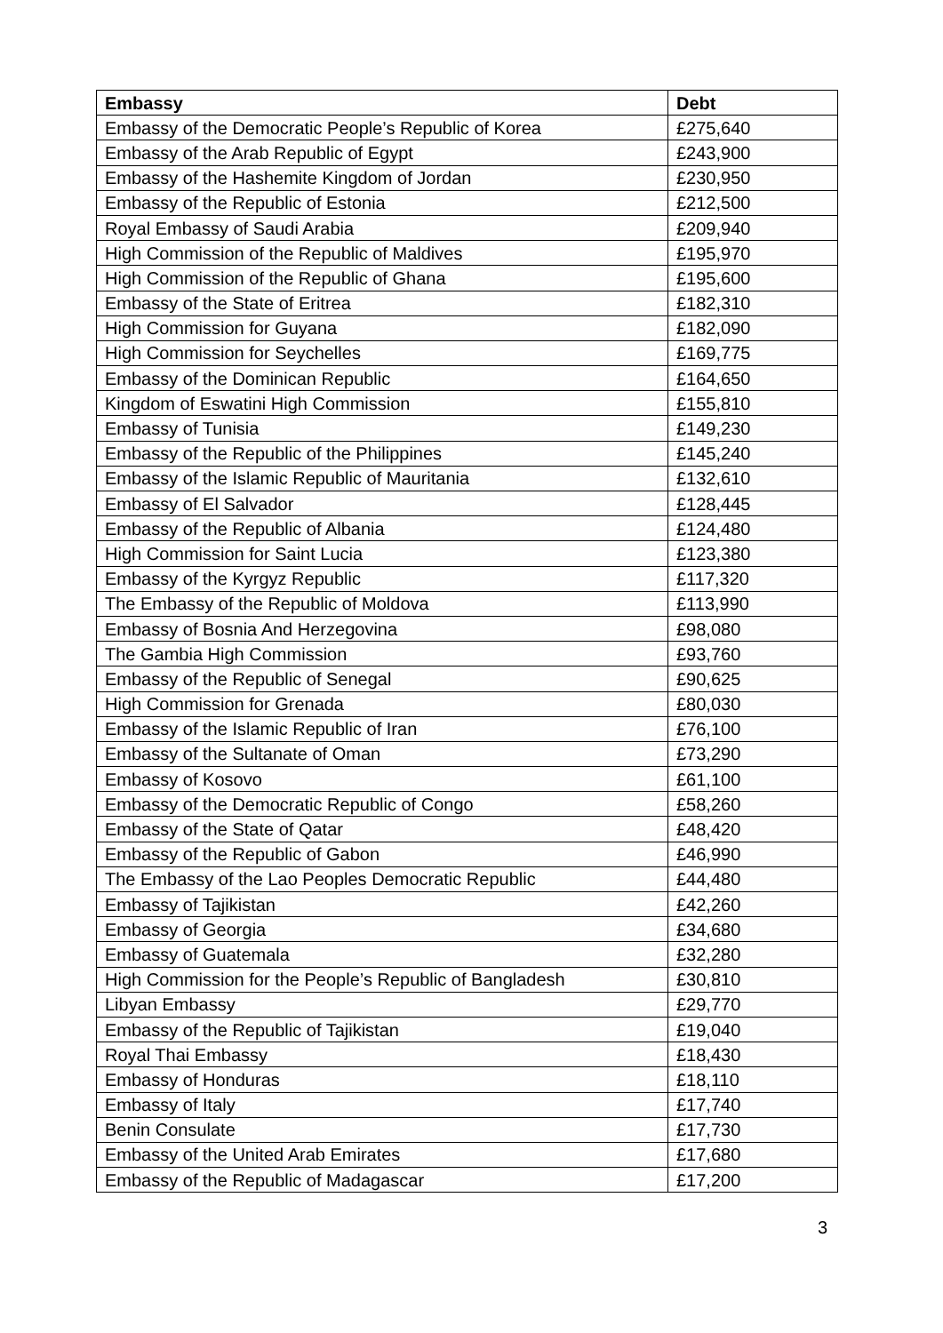| Embassy | Debt |
| --- | --- |
| Embassy of the Democratic People’s Republic of Korea | £275,640 |
| Embassy of the Arab Republic of Egypt | £243,900 |
| Embassy of the Hashemite Kingdom of Jordan | £230,950 |
| Embassy of the Republic of Estonia | £212,500 |
| Royal Embassy of Saudi Arabia | £209,940 |
| High Commission of the Republic of Maldives | £195,970 |
| High Commission of the Republic of Ghana | £195,600 |
| Embassy of the State of Eritrea | £182,310 |
| High Commission for Guyana | £182,090 |
| High Commission for Seychelles | £169,775 |
| Embassy of the Dominican Republic | £164,650 |
| Kingdom of Eswatini High Commission | £155,810 |
| Embassy of Tunisia | £149,230 |
| Embassy of the Republic of the Philippines | £145,240 |
| Embassy of the Islamic Republic of Mauritania | £132,610 |
| Embassy of El Salvador | £128,445 |
| Embassy of the Republic of Albania | £124,480 |
| High Commission for Saint Lucia | £123,380 |
| Embassy of the Kyrgyz Republic | £117,320 |
| The Embassy of the Republic of Moldova | £113,990 |
| Embassy of Bosnia And Herzegovina | £98,080 |
| The Gambia High Commission | £93,760 |
| Embassy of the Republic of Senegal | £90,625 |
| High Commission for Grenada | £80,030 |
| Embassy of the Islamic Republic of Iran | £76,100 |
| Embassy of the Sultanate of Oman | £73,290 |
| Embassy of Kosovo | £61,100 |
| Embassy of the Democratic Republic of Congo | £58,260 |
| Embassy of the State of Qatar | £48,420 |
| Embassy of the Republic of Gabon | £46,990 |
| The Embassy of the Lao Peoples Democratic Republic | £44,480 |
| Embassy of Tajikistan | £42,260 |
| Embassy of Georgia | £34,680 |
| Embassy of Guatemala | £32,280 |
| High Commission for the People’s Republic of Bangladesh | £30,810 |
| Libyan Embassy | £29,770 |
| Embassy of the Republic of Tajikistan | £19,040 |
| Royal Thai Embassy | £18,430 |
| Embassy of Honduras | £18,110 |
| Embassy of Italy | £17,740 |
| Benin Consulate | £17,730 |
| Embassy of the United Arab Emirates | £17,680 |
| Embassy of the Republic of Madagascar | £17,200 |
3